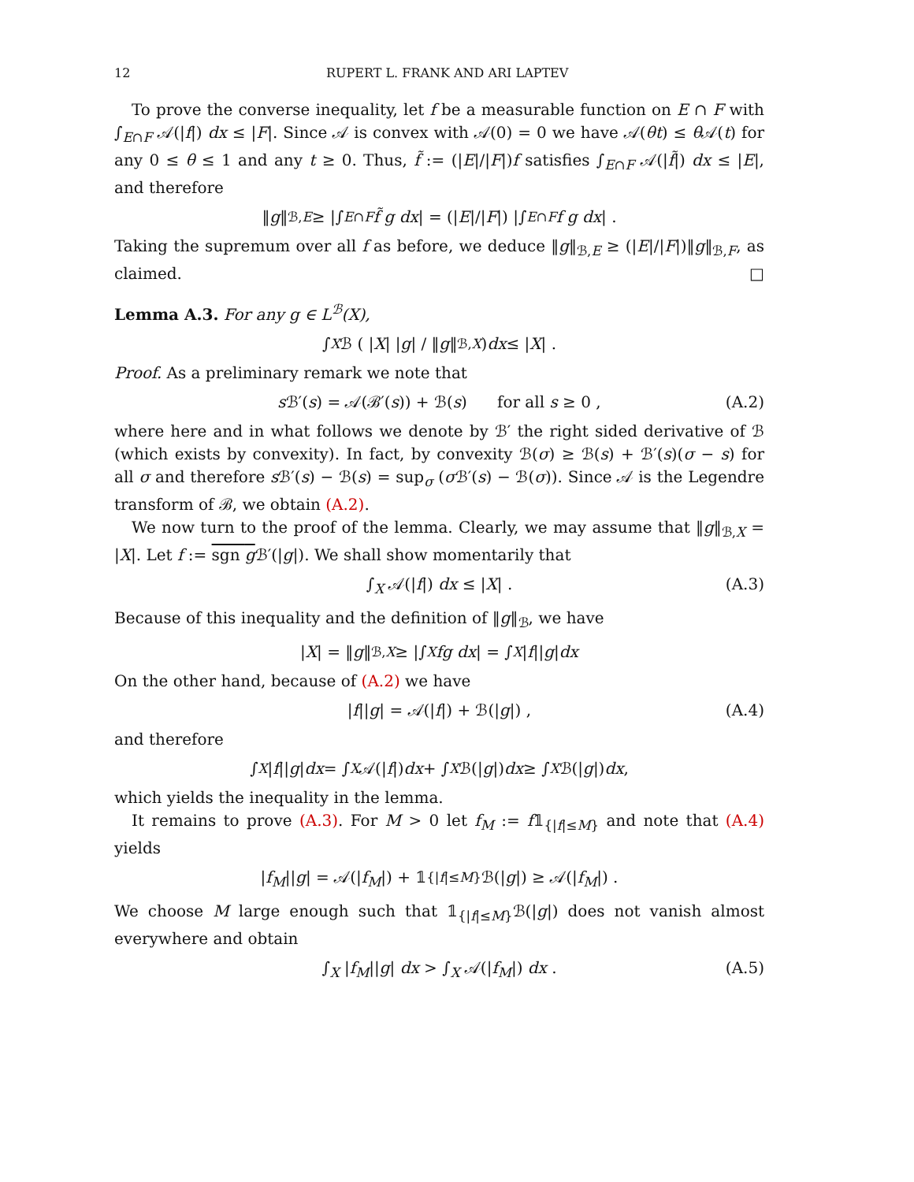12 RUPERT L. FRANK AND ARI LAPTEV
To prove the converse inequality, let f be a measurable function on E ∩ F with ∫<sub>E∩F</sub> 𝒜(|f|) dx ≤ |F|. Since 𝒜 is convex with 𝒜(0) = 0 we have 𝒜(θt) ≤ θ 𝒜(t) for any 0 ≤ θ ≤ 1 and any t ≥ 0. Thus, f̃ := (|E|/|F|)f satisfies ∫<sub>E∩F</sub> 𝒜(|f̃|) dx ≤ |E|, and therefore
‖ g ‖<sub>ℬ,E</sub> ≥ |∫<sub>E∩F</sub> f̃ g dx | = (| E |/| F |) |∫<sub>E∩F</sub> f g dx | .
Taking the supremum over all f as before, we deduce ‖g‖<sub>ℬ,E</sub> ≥ (|E|/|F|)‖g‖<sub>ℬ,F</sub>, as claimed. □
Lemma A.3. For any g ∈ L<sup>ℬ</sup>(X),
∫<sub>X</sub> ℬ ( | X | | g | / ‖ g ‖<sub>ℬ,X</sub> ) dx ≤ | X | .
Proof. As a preliminary remark we note that
s ℬ′(s) = 𝒜(ℬ′(s)) + ℬ(s) for all s ≥ 0 , (A.2)
where here and in what follows we denote by ℬ′ the right sided derivative of ℬ (which exists by convexity). In fact, by convexity ℬ(σ) ≥ ℬ(s) + ℬ′(s)(σ − s) for all σ and therefore s ℬ′(s) − ℬ(s) = sup<sub>σ</sub> (σ ℬ′(s) − ℬ(σ)). Since 𝒜 is the Legendre transform of ℬ, we obtain (A.2).
We now turn to the proof of the lemma. Clearly, we may assume that ‖g‖<sub>ℬ,X</sub> = |X|. Let f := sgn g ℬ′(|g|). We shall show momentarily that
∫<sub>X</sub> 𝒜(|f|) dx ≤ |X| . (A.3)
Because of this inequality and the definition of ‖g‖<sub>ℬ</sub>, we have
| X | = ‖ g ‖<sub>ℬ,X</sub> ≥ |∫<sub>X</sub> fg dx | = ∫<sub>X</sub> | f || g | dx
On the other hand, because of (A.2) we have
|f||g| = 𝒜(|f|) + ℬ(|g|) , (A.4)
and therefore
∫<sub>X</sub> | f || g | dx = ∫<sub>X</sub> 𝒜(| f |) dx + ∫<sub>X</sub> ℬ(| g |) dx ≥ ∫<sub>X</sub> ℬ(| g |) dx ,
which yields the inequality in the lemma.
It remains to prove (A.3). For M > 0 let f<sub>M</sub> := f𝟙<sub>{|f|≤M}</sub> and note that (A.4) yields
| f<sub>M</sub> || g | = 𝒜(| f<sub>M</sub> |) + 𝟙<sub>{|f|≤M}</sub>ℬ(| g |) ≥ 𝒜(| f<sub>M</sub> |) .
We choose M large enough such that 𝟙<sub>{|f|≤M}</sub>ℬ(|g|) does not vanish almost everywhere and obtain
∫<sub>X</sub> |f<sub>M</sub>||g| dx > ∫<sub>X</sub> 𝒜(|f<sub>M</sub>|) dx . (A.5)